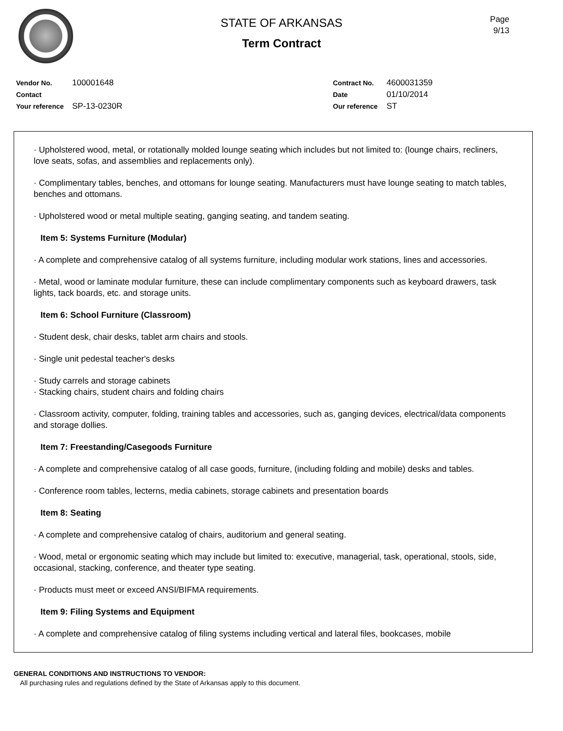Page
9/13
STATE OF ARKANSAS
Term Contract
Vendor No. 100001648
Contact
Your reference SP-13-0230R
Contract No. 4600031359
Date 01/10/2014
Our reference ST
· Upholstered wood, metal, or rotationally molded lounge seating which includes but not limited to: (lounge chairs, recliners, love seats, sofas, and assemblies and replacements only).
· Complimentary tables, benches, and ottomans for lounge seating. Manufacturers must have lounge seating to match tables, benches and ottomans.
· Upholstered wood or metal multiple seating, ganging seating, and tandem seating.
Item 5: Systems Furniture (Modular)
· A complete and comprehensive catalog of all systems furniture, including modular work stations, lines and accessories.
· Metal, wood or laminate modular furniture, these can include complimentary components such as keyboard drawers, task lights, tack boards, etc. and storage units.
Item 6: School Furniture (Classroom)
· Student desk, chair desks, tablet arm chairs and stools.
· Single unit pedestal teacher's desks
· Study carrels and storage cabinets
· Stacking chairs, student chairs and folding chairs
· Classroom activity, computer, folding, training tables and accessories, such as, ganging devices, electrical/data components and storage dollies.
Item 7: Freestanding/Casegoods Furniture
· A complete and comprehensive catalog of all case goods, furniture, (including folding and mobile) desks and tables.
· Conference room tables, lecterns, media cabinets, storage cabinets and presentation boards
Item 8: Seating
· A complete and comprehensive catalog of chairs, auditorium and general seating.
· Wood, metal or ergonomic seating which may include but limited to: executive, managerial, task, operational, stools, side, occasional, stacking, conference, and theater type seating.
· Products must meet or exceed ANSI/BIFMA requirements.
Item 9: Filing Systems and Equipment
· A complete and comprehensive catalog of filing systems including vertical and lateral files, bookcases, mobile
GENERAL CONDITIONS AND INSTRUCTIONS TO VENDOR:
All purchasing rules and regulations defined by the State of Arkansas apply to this document.